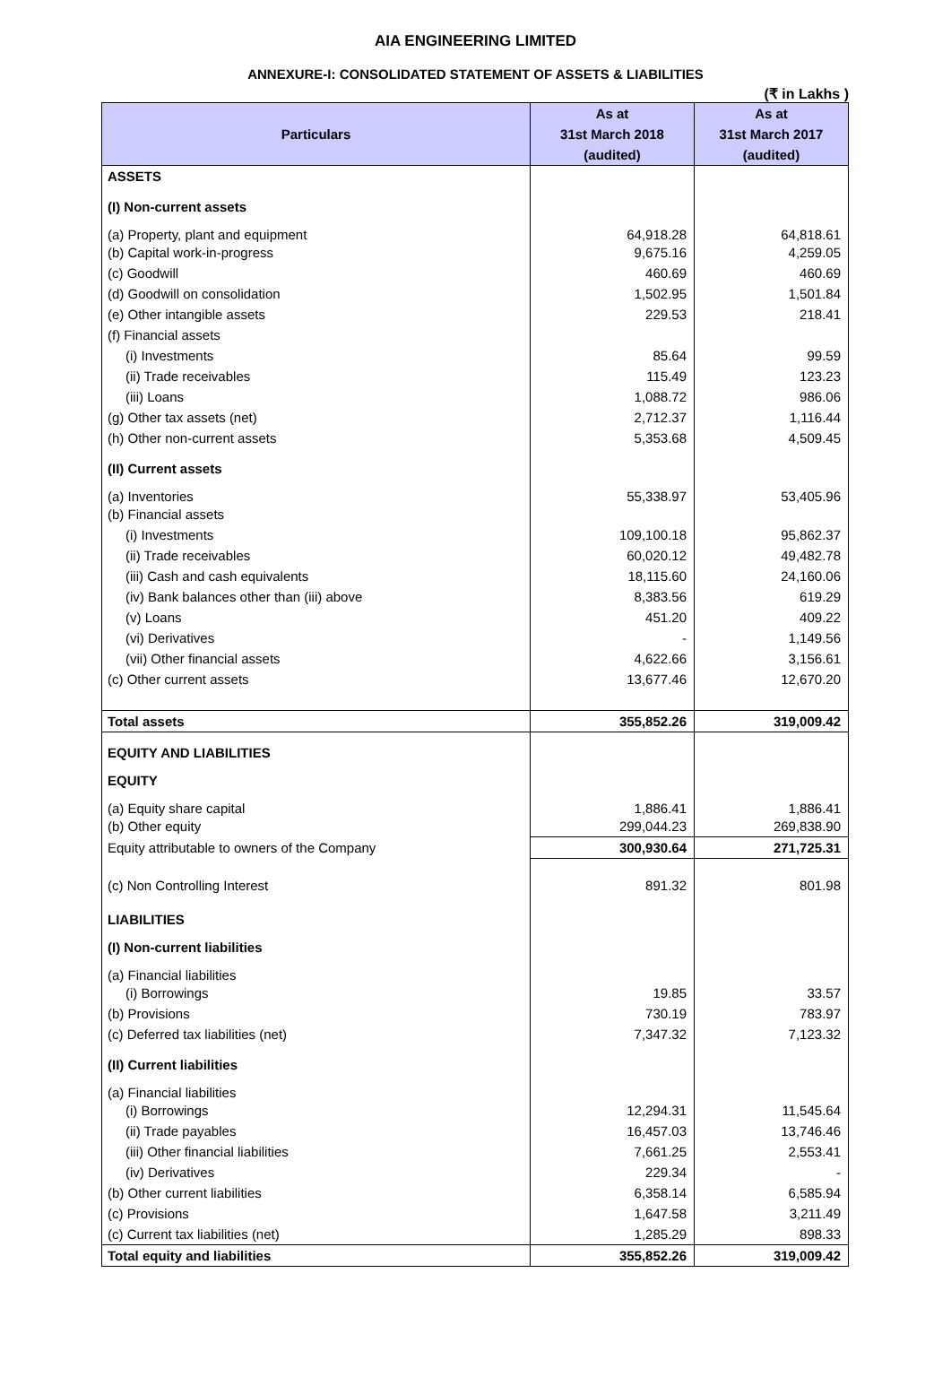AIA ENGINEERING LIMITED
ANNEXURE-I: CONSOLIDATED STATEMENT OF ASSETS & LIABILITIES
(₹ in Lakhs )
| Particulars | As at 31st March 2018 (audited) | As at 31st March 2017 (audited) |
| --- | --- | --- |
| ASSETS | | |
| (I) Non-current assets | | |
| (a) Property, plant and equipment | 64,918.28 | 64,818.61 |
| (b) Capital work-in-progress | 9,675.16 | 4,259.05 |
| (c) Goodwill | 460.69 | 460.69 |
| (d) Goodwill on consolidation | 1,502.95 | 1,501.84 |
| (e) Other intangible assets | 229.53 | 218.41 |
| (f) Financial assets | | |
| (i) Investments | 85.64 | 99.59 |
| (ii) Trade receivables | 115.49 | 123.23 |
| (iii) Loans | 1,088.72 | 986.06 |
| (g) Other tax assets (net) | 2,712.37 | 1,116.44 |
| (h) Other non-current assets | 5,353.68 | 4,509.45 |
| (II) Current assets | | |
| (a) Inventories | 55,338.97 | 53,405.96 |
| (b) Financial assets | | |
| (i) Investments | 109,100.18 | 95,862.37 |
| (ii) Trade receivables | 60,020.12 | 49,482.78 |
| (iii) Cash and cash equivalents | 18,115.60 | 24,160.06 |
| (iv) Bank balances other than (iii) above | 8,383.56 | 619.29 |
| (v) Loans | 451.20 | 409.22 |
| (vi) Derivatives | - | 1,149.56 |
| (vii) Other financial assets | 4,622.66 | 3,156.61 |
| (c) Other current assets | 13,677.46 | 12,670.20 |
| Total assets | 355,852.26 | 319,009.42 |
| EQUITY AND LIABILITIES | | |
| EQUITY | | |
| (a) Equity share capital | 1,886.41 | 1,886.41 |
| (b) Other equity | 299,044.23 | 269,838.90 |
| Equity attributable to owners of the Company | 300,930.64 | 271,725.31 |
| (c) Non Controlling Interest | 891.32 | 801.98 |
| LIABILITIES | | |
| (I) Non-current liabilities | | |
| (a) Financial liabilities | | |
| (i) Borrowings | 19.85 | 33.57 |
| (b) Provisions | 730.19 | 783.97 |
| (c) Deferred tax liabilities (net) | 7,347.32 | 7,123.32 |
| (II) Current liabilities | | |
| (a) Financial liabilities | | |
| (i) Borrowings | 12,294.31 | 11,545.64 |
| (ii) Trade payables | 16,457.03 | 13,746.46 |
| (iii) Other financial liabilities | 7,661.25 | 2,553.41 |
| (iv) Derivatives | 229.34 | - |
| (b) Other current liabilities | 6,358.14 | 6,585.94 |
| (c) Provisions | 1,647.58 | 3,211.49 |
| (c) Current tax liabilities (net) | 1,285.29 | 898.33 |
| Total equity and liabilities | 355,852.26 | 319,009.42 |